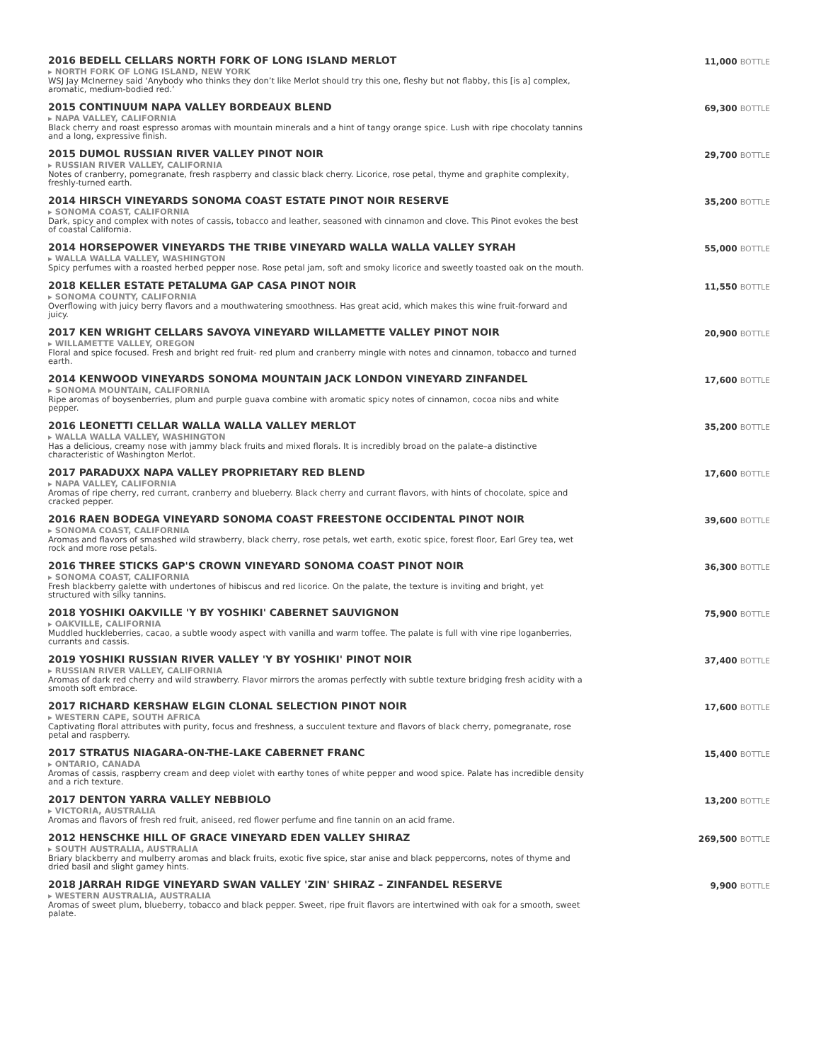2016 BEDELL CELLARS NORTH FORK OF LONG ISLAND MERLOT
▸ NORTH FORK OF LONG ISLAND, NEW YORK
WSJ Jay McInerney said ‘Anybody who thinks they don’t like Merlot should try this one, fleshy but not flabby, this [is a] complex, aromatic, medium-bodied red.’
11,000 BOTTLE
2015 CONTINUUM NAPA VALLEY BORDEAUX BLEND
▸ NAPA VALLEY, CALIFORNIA
Black cherry and roast espresso aromas with mountain minerals and a hint of tangy orange spice. Lush with ripe chocolaty tannins and a long, expressive finish.
69,300 BOTTLE
2015 DUMOL RUSSIAN RIVER VALLEY PINOT NOIR
▸ RUSSIAN RIVER VALLEY, CALIFORNIA
Notes of cranberry, pomegranate, fresh raspberry and classic black cherry. Licorice, rose petal, thyme and graphite complexity, freshly-turned earth.
29,700 BOTTLE
2014 HIRSCH VINEYARDS SONOMA COAST ESTATE PINOT NOIR RESERVE
▸ SONOMA COAST, CALIFORNIA
Dark, spicy and complex with notes of cassis, tobacco and leather, seasoned with cinnamon and clove. This Pinot evokes the best of coastal California.
35,200 BOTTLE
2014 HORSEPOWER VINEYARDS THE TRIBE VINEYARD WALLA WALLA VALLEY SYRAH
▸ WALLA WALLA VALLEY, WASHINGTON
Spicy perfumes with a roasted herbed pepper nose. Rose petal jam, soft and smoky licorice and sweetly toasted oak on the mouth.
55,000 BOTTLE
2018 KELLER ESTATE PETALUMA GAP CASA PINOT NOIR
▸ SONOMA COUNTY, CALIFORNIA
Overflowing with juicy berry flavors and a mouthwatering smoothness. Has great acid, which makes this wine fruit-forward and juicy.
11,550 BOTTLE
2017 KEN WRIGHT CELLARS SAVOYA VINEYARD WILLAMETTE VALLEY PINOT NOIR
▸ WILLAMETTE VALLEY, OREGON
Floral and spice focused. Fresh and bright red fruit- red plum and cranberry mingle with notes and cinnamon, tobacco and turned earth.
20,900 BOTTLE
2014 KENWOOD VINEYARDS SONOMA MOUNTAIN JACK LONDON VINEYARD ZINFANDEL
▸ SONOMA MOUNTAIN, CALIFORNIA
Ripe aromas of boysenberries, plum and purple guava combine with aromatic spicy notes of cinnamon, cocoa nibs and white pepper.
17,600 BOTTLE
2016 LEONETTI CELLAR WALLA WALLA VALLEY MERLOT
▸ WALLA WALLA VALLEY, WASHINGTON
Has a delicious, creamy nose with jammy black fruits and mixed florals. It is incredibly broad on the palate–a distinctive characteristic of Washington Merlot.
35,200 BOTTLE
2017 PARADUXX NAPA VALLEY PROPRIETARY RED BLEND
▸ NAPA VALLEY, CALIFORNIA
Aromas of ripe cherry, red currant, cranberry and blueberry. Black cherry and currant flavors, with hints of chocolate, spice and cracked pepper.
17,600 BOTTLE
2016 RAEN BODEGA VINEYARD SONOMA COAST FREESTONE OCCIDENTAL PINOT NOIR
▸ SONOMA COAST, CALIFORNIA
Aromas and flavors of smashed wild strawberry, black cherry, rose petals, wet earth, exotic spice, forest floor, Earl Grey tea, wet rock and more rose petals.
39,600 BOTTLE
2016 THREE STICKS GAP'S CROWN VINEYARD SONOMA COAST PINOT NOIR
▸ SONOMA COAST, CALIFORNIA
Fresh blackberry galette with undertones of hibiscus and red licorice. On the palate, the texture is inviting and bright, yet structured with silky tannins.
36,300 BOTTLE
2018 YOSHIKI OAKVILLE 'Y BY YOSHIKI' CABERNET SAUVIGNON
▸ OAKVILLE, CALIFORNIA
Muddled huckleberries, cacao, a subtle woody aspect with vanilla and warm toffee. The palate is full with vine ripe loganberries, currants and cassis.
75,900 BOTTLE
2019 YOSHIKI RUSSIAN RIVER VALLEY 'Y BY YOSHIKI' PINOT NOIR
▸ RUSSIAN RIVER VALLEY, CALIFORNIA
Aromas of dark red cherry and wild strawberry. Flavor mirrors the aromas perfectly with subtle texture bridging fresh acidity with a smooth soft embrace.
37,400 BOTTLE
2017 RICHARD KERSHAW ELGIN CLONAL SELECTION PINOT NOIR
▸ WESTERN CAPE, SOUTH AFRICA
Captivating floral attributes with purity, focus and freshness, a succulent texture and flavors of black cherry, pomegranate, rose petal and raspberry.
17,600 BOTTLE
2017 STRATUS NIAGARA-ON-THE-LAKE CABERNET FRANC
▸ ONTARIO, CANADA
Aromas of cassis, raspberry cream and deep violet with earthy tones of white pepper and wood spice. Palate has incredible density and a rich texture.
15,400 BOTTLE
2017 DENTON YARRA VALLEY NEBBIOLO
▸ VICTORIA, AUSTRALIA
Aromas and flavors of fresh red fruit, aniseed, red flower perfume and fine tannin on an acid frame.
13,200 BOTTLE
2012 HENSCHKE HILL OF GRACE VINEYARD EDEN VALLEY SHIRAZ
▸ SOUTH AUSTRALIA, AUSTRALIA
Briary blackberry and mulberry aromas and black fruits, exotic five spice, star anise and black peppercorns, notes of thyme and dried basil and slight gamey hints.
269,500 BOTTLE
2018 JARRAH RIDGE VINEYARD SWAN VALLEY 'ZIN' SHIRAZ – ZINFANDEL RESERVE
▸ WESTERN AUSTRALIA, AUSTRALIA
Aromas of sweet plum, blueberry, tobacco and black pepper. Sweet, ripe fruit flavors are intertwined with oak for a smooth, sweet palate.
9,900 BOTTLE